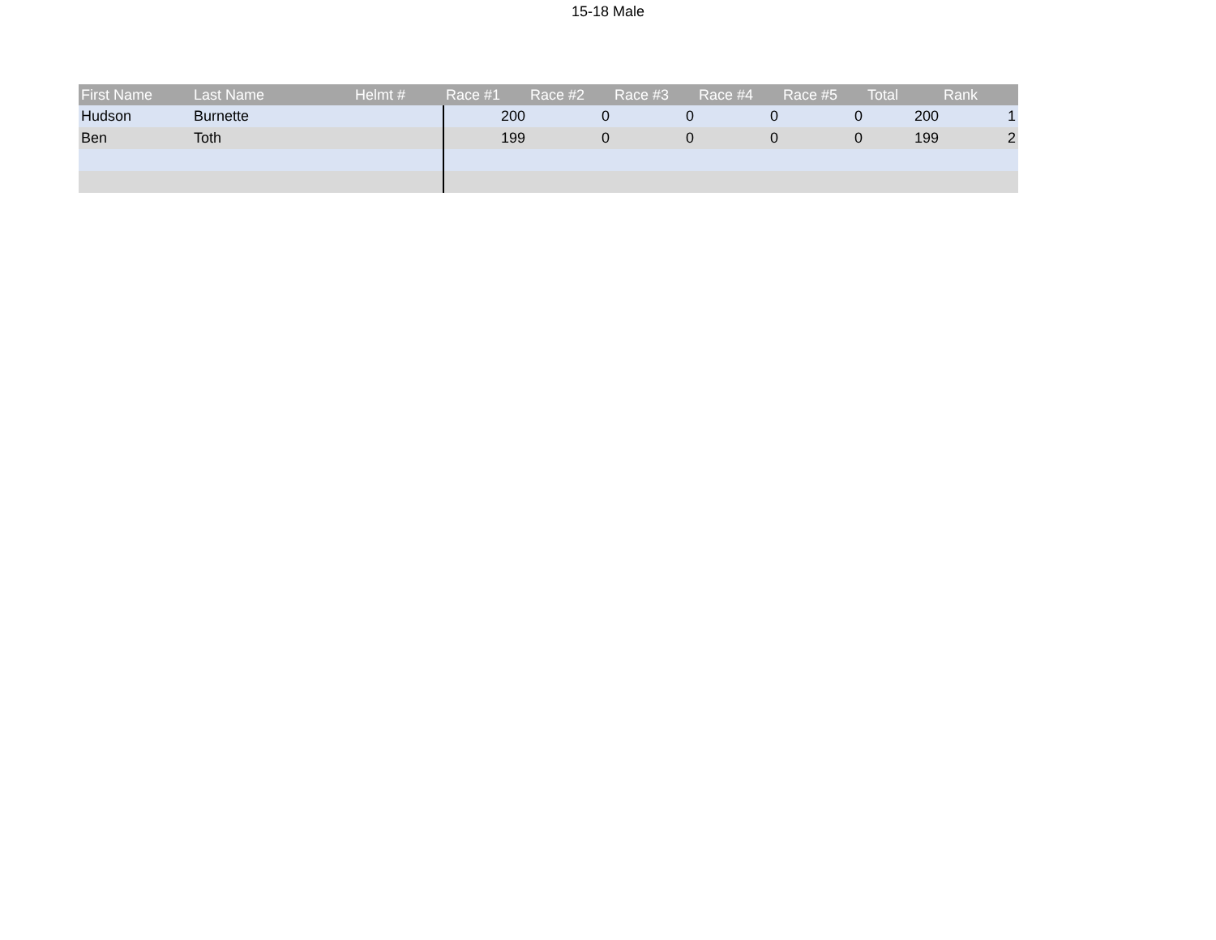15-18 Male
| First Name | Last Name | Helmt # | Race #1 | Race #2 | Race #3 | Race #4 | Race #5 | Total | Rank |
| --- | --- | --- | --- | --- | --- | --- | --- | --- | --- |
| Hudson | Burnette | | 200 | 0 | 0 | 0 | 0 | 200 | 1 |
| Ben | Toth | | 199 | 0 | 0 | 0 | 0 | 199 | 2 |